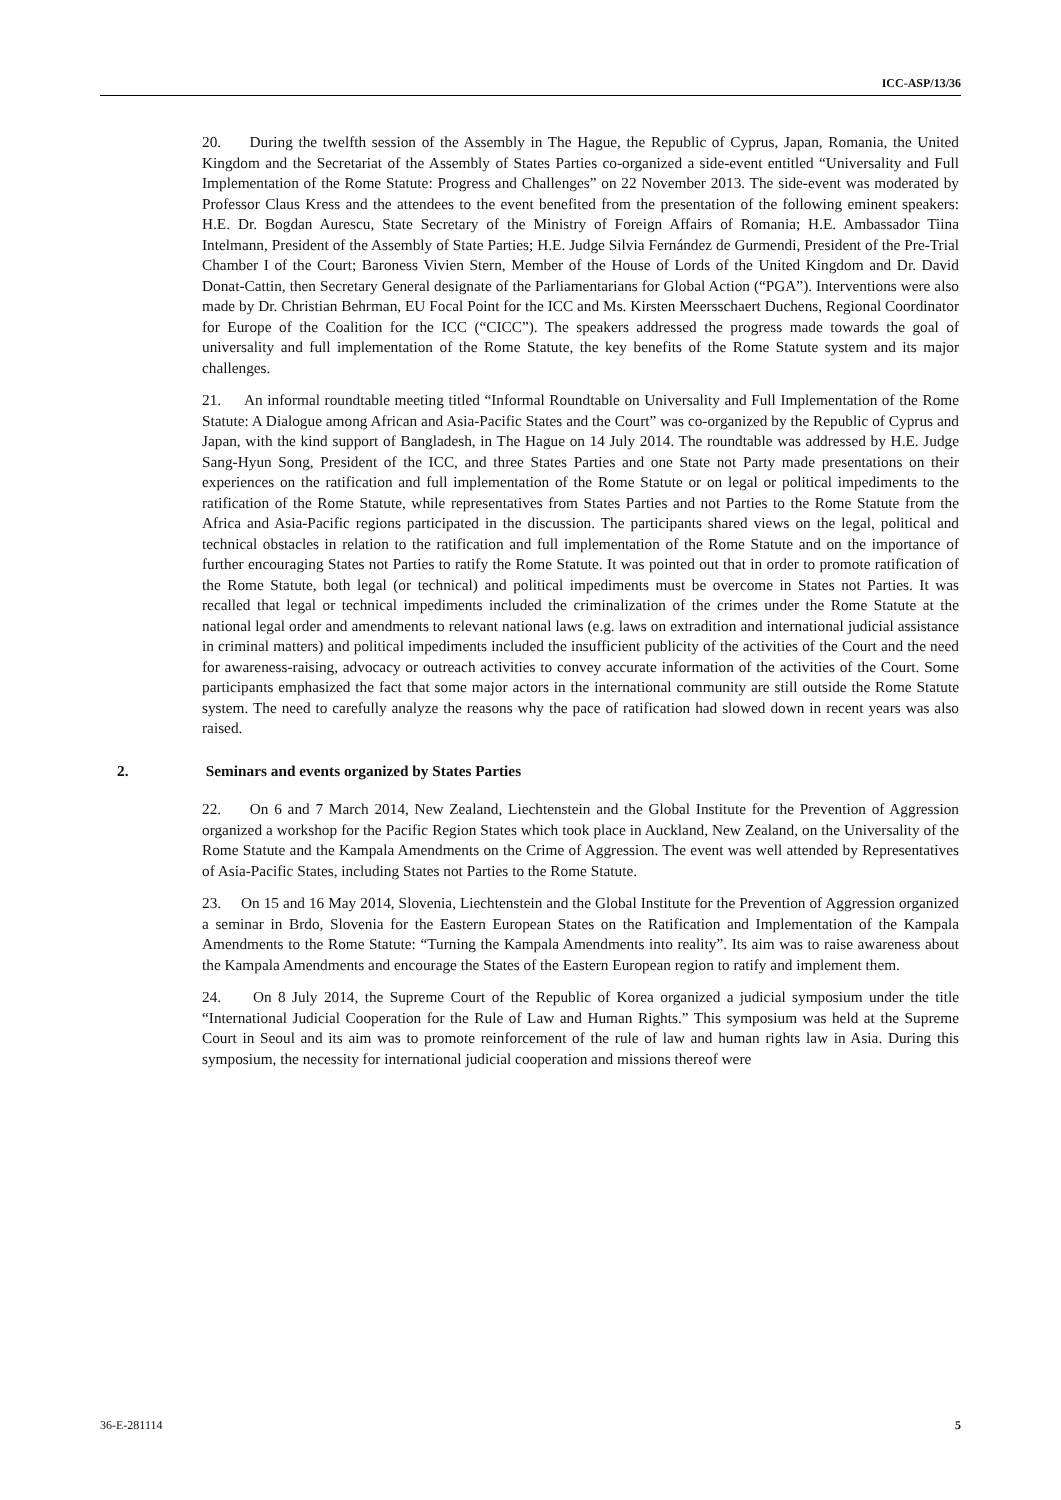ICC-ASP/13/36
20. During the twelfth session of the Assembly in The Hague, the Republic of Cyprus, Japan, Romania, the United Kingdom and the Secretariat of the Assembly of States Parties co-organized a side-event entitled “Universality and Full Implementation of the Rome Statute: Progress and Challenges” on 22 November 2013. The side-event was moderated by Professor Claus Kress and the attendees to the event benefited from the presentation of the following eminent speakers: H.E. Dr. Bogdan Aurescu, State Secretary of the Ministry of Foreign Affairs of Romania; H.E. Ambassador Tiina Intelmann, President of the Assembly of State Parties; H.E. Judge Silvia Fernández de Gurmendi, President of the Pre-Trial Chamber I of the Court; Baroness Vivien Stern, Member of the House of Lords of the United Kingdom and Dr. David Donat-Cattin, then Secretary General designate of the Parliamentarians for Global Action (“PGA”). Interventions were also made by Dr. Christian Behrman, EU Focal Point for the ICC and Ms. Kirsten Meersschaert Duchens, Regional Coordinator for Europe of the Coalition for the ICC (“CICC”). The speakers addressed the progress made towards the goal of universality and full implementation of the Rome Statute, the key benefits of the Rome Statute system and its major challenges.
21. An informal roundtable meeting titled “Informal Roundtable on Universality and Full Implementation of the Rome Statute: A Dialogue among African and Asia-Pacific States and the Court” was co-organized by the Republic of Cyprus and Japan, with the kind support of Bangladesh, in The Hague on 14 July 2014. The roundtable was addressed by H.E. Judge Sang-Hyun Song, President of the ICC, and three States Parties and one State not Party made presentations on their experiences on the ratification and full implementation of the Rome Statute or on legal or political impediments to the ratification of the Rome Statute, while representatives from States Parties and not Parties to the Rome Statute from the Africa and Asia-Pacific regions participated in the discussion. The participants shared views on the legal, political and technical obstacles in relation to the ratification and full implementation of the Rome Statute and on the importance of further encouraging States not Parties to ratify the Rome Statute. It was pointed out that in order to promote ratification of the Rome Statute, both legal (or technical) and political impediments must be overcome in States not Parties. It was recalled that legal or technical impediments included the criminalization of the crimes under the Rome Statute at the national legal order and amendments to relevant national laws (e.g. laws on extradition and international judicial assistance in criminal matters) and political impediments included the insufficient publicity of the activities of the Court and the need for awareness-raising, advocacy or outreach activities to convey accurate information of the activities of the Court. Some participants emphasized the fact that some major actors in the international community are still outside the Rome Statute system. The need to carefully analyze the reasons why the pace of ratification had slowed down in recent years was also raised.
2. Seminars and events organized by States Parties
22. On 6 and 7 March 2014, New Zealand, Liechtenstein and the Global Institute for the Prevention of Aggression organized a workshop for the Pacific Region States which took place in Auckland, New Zealand, on the Universality of the Rome Statute and the Kampala Amendments on the Crime of Aggression. The event was well attended by Representatives of Asia-Pacific States, including States not Parties to the Rome Statute.
23. On 15 and 16 May 2014, Slovenia, Liechtenstein and the Global Institute for the Prevention of Aggression organized a seminar in Brdo, Slovenia for the Eastern European States on the Ratification and Implementation of the Kampala Amendments to the Rome Statute: “Turning the Kampala Amendments into reality”. Its aim was to raise awareness about the Kampala Amendments and encourage the States of the Eastern European region to ratify and implement them.
24. On 8 July 2014, the Supreme Court of the Republic of Korea organized a judicial symposium under the title “International Judicial Cooperation for the Rule of Law and Human Rights.” This symposium was held at the Supreme Court in Seoul and its aim was to promote reinforcement of the rule of law and human rights law in Asia. During this symposium, the necessity for international judicial cooperation and missions thereof were
36-E-281114 5